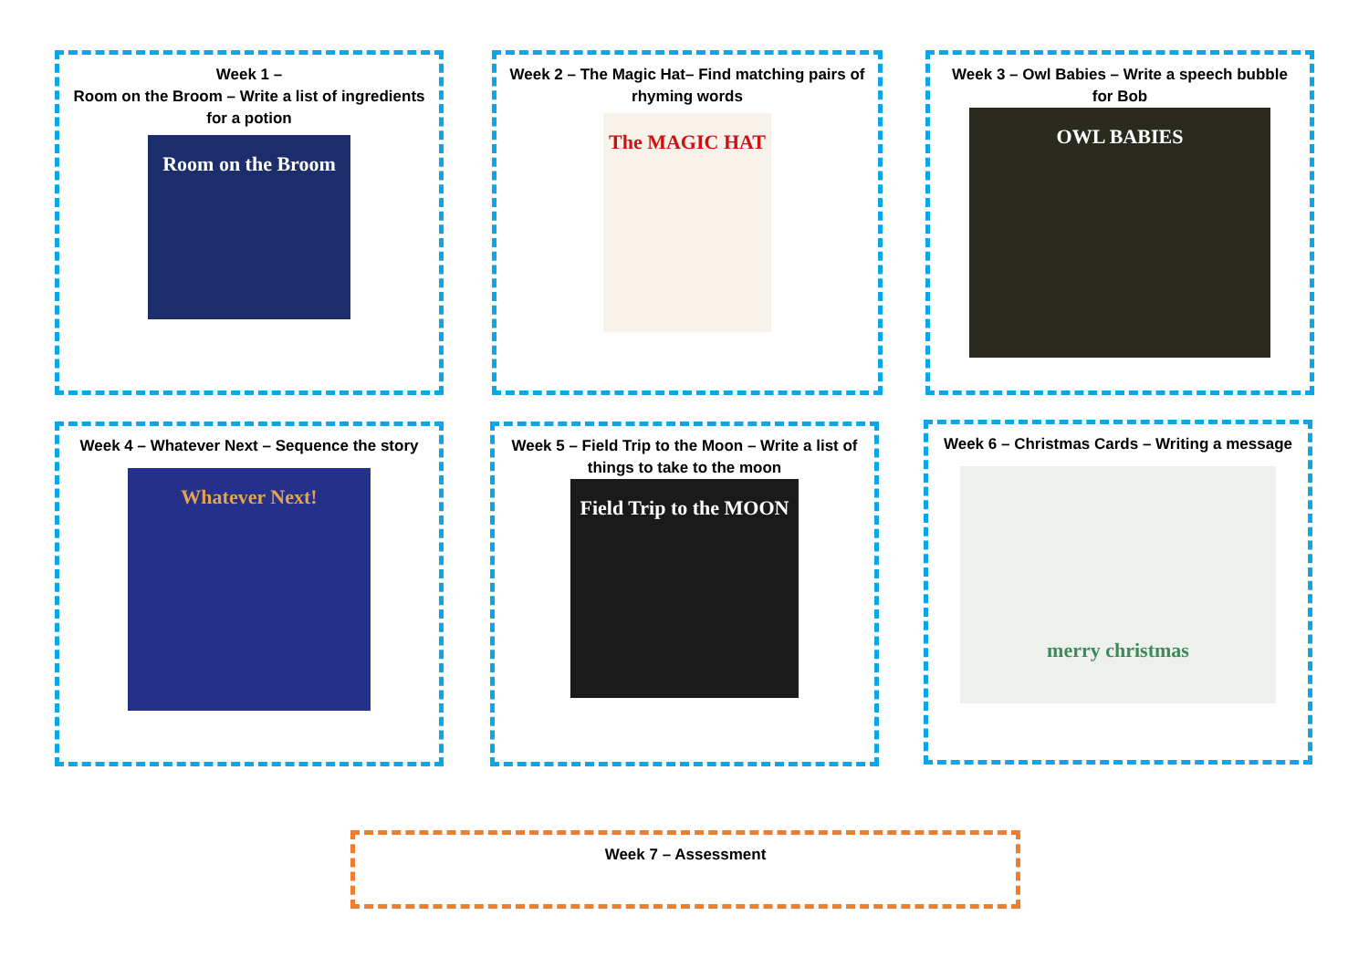Week 1 –
Room on the Broom – Write a list of ingredients for a potion
Room on the Broom
Week 2 – The Magic Hat– Find matching pairs of rhyming words
The MAGIC HAT
Week 3 – Owl Babies – Write a speech bubble for Bob
OWL BABIES
Week 4 – Whatever Next – Sequence the story
Whatever Next!
Week 5 – Field Trip to the Moon – Write a list of things to take to the moon
Field Trip to the MOON
Week 6 – Christmas Cards – Writing a message
merry christmas
Week 7 – Assessment